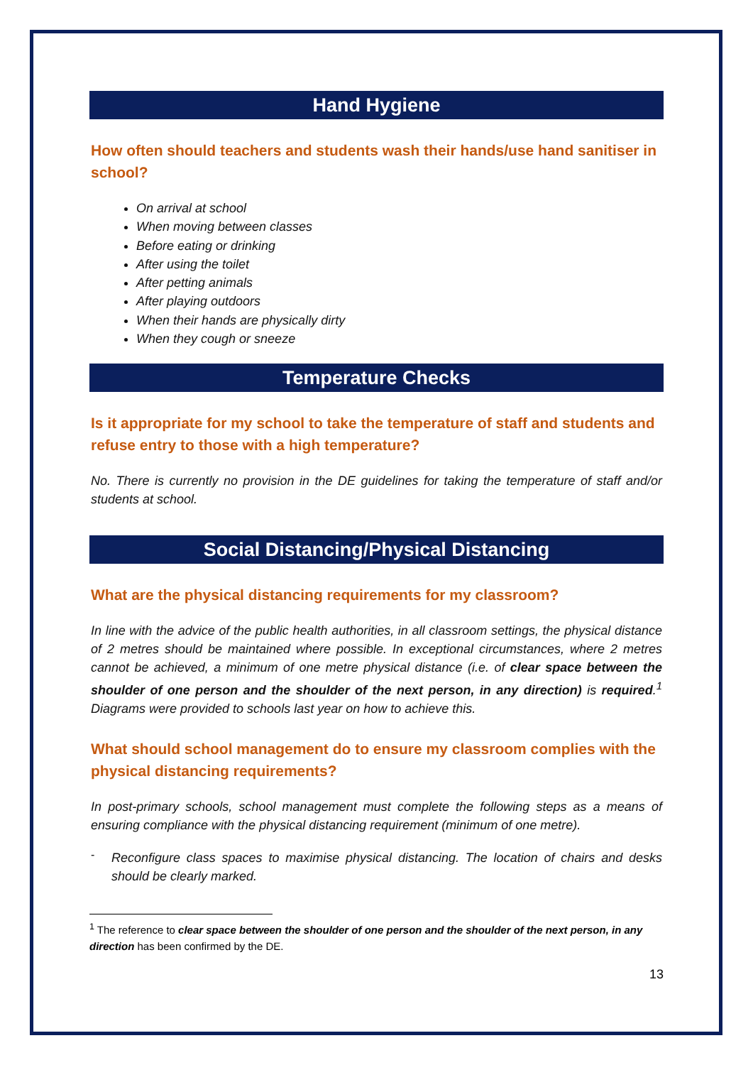Hand Hygiene
How often should teachers and students wash their hands/use hand sanitiser in school?
On arrival at school
When moving between classes
Before eating or drinking
After using the toilet
After petting animals
After playing outdoors
When their hands are physically dirty
When they cough or sneeze
Temperature Checks
Is it appropriate for my school to take the temperature of staff and students and refuse entry to those with a high temperature?
No. There is currently no provision in the DE guidelines for taking the temperature of staff and/or students at school.
Social Distancing/Physical Distancing
What are the physical distancing requirements for my classroom?
In line with the advice of the public health authorities, in all classroom settings, the physical distance of 2 metres should be maintained where possible. In exceptional circumstances, where 2 metres cannot be achieved, a minimum of one metre physical distance (i.e. of clear space between the shoulder of one person and the shoulder of the next person, in any direction) is required.<sup>1</sup> Diagrams were provided to schools last year on how to achieve this.
What should school management do to ensure my classroom complies with the physical distancing requirements?
In post-primary schools, school management must complete the following steps as a means of ensuring compliance with the physical distancing requirement (minimum of one metre).
-
Reconfigure class spaces to maximise physical distancing. The location of chairs and desks should be clearly marked.
<sup>1</sup> The reference to clear space between the shoulder of one person and the shoulder of the next person, in any direction has been confirmed by the DE.
13